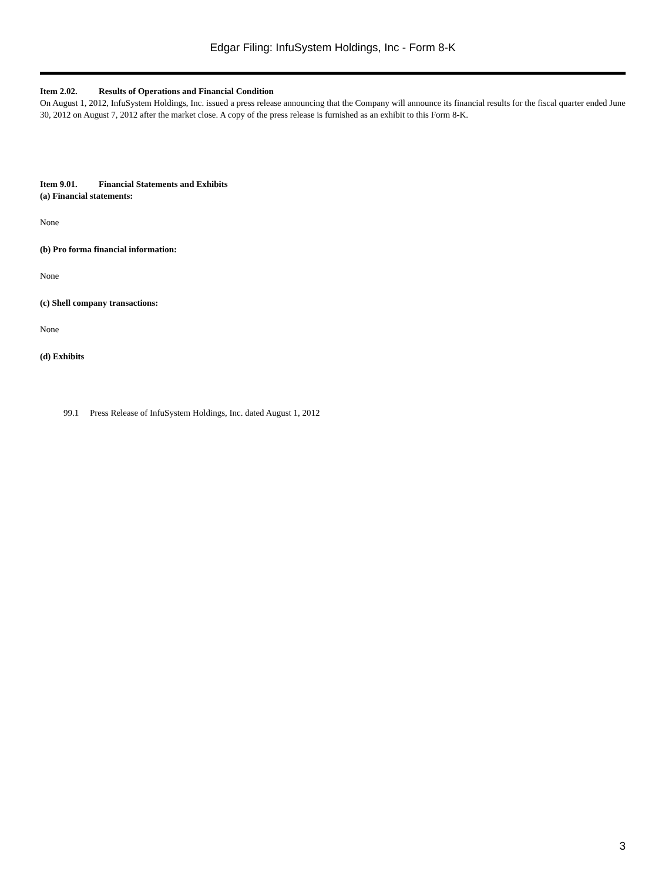Edgar Filing: InfuSystem Holdings, Inc - Form 8-K
Item 2.02. Results of Operations and Financial Condition
On August 1, 2012, InfuSystem Holdings, Inc. issued a press release announcing that the Company will announce its financial results for the fiscal quarter ended June 30, 2012 on August 7, 2012 after the market close. A copy of the press release is furnished as an exhibit to this Form 8-K.
Item 9.01. Financial Statements and Exhibits
(a) Financial statements:
None
(b) Pro forma financial information:
None
(c) Shell company transactions:
None
(d) Exhibits
99.1 Press Release of InfuSystem Holdings, Inc. dated August 1, 2012
3